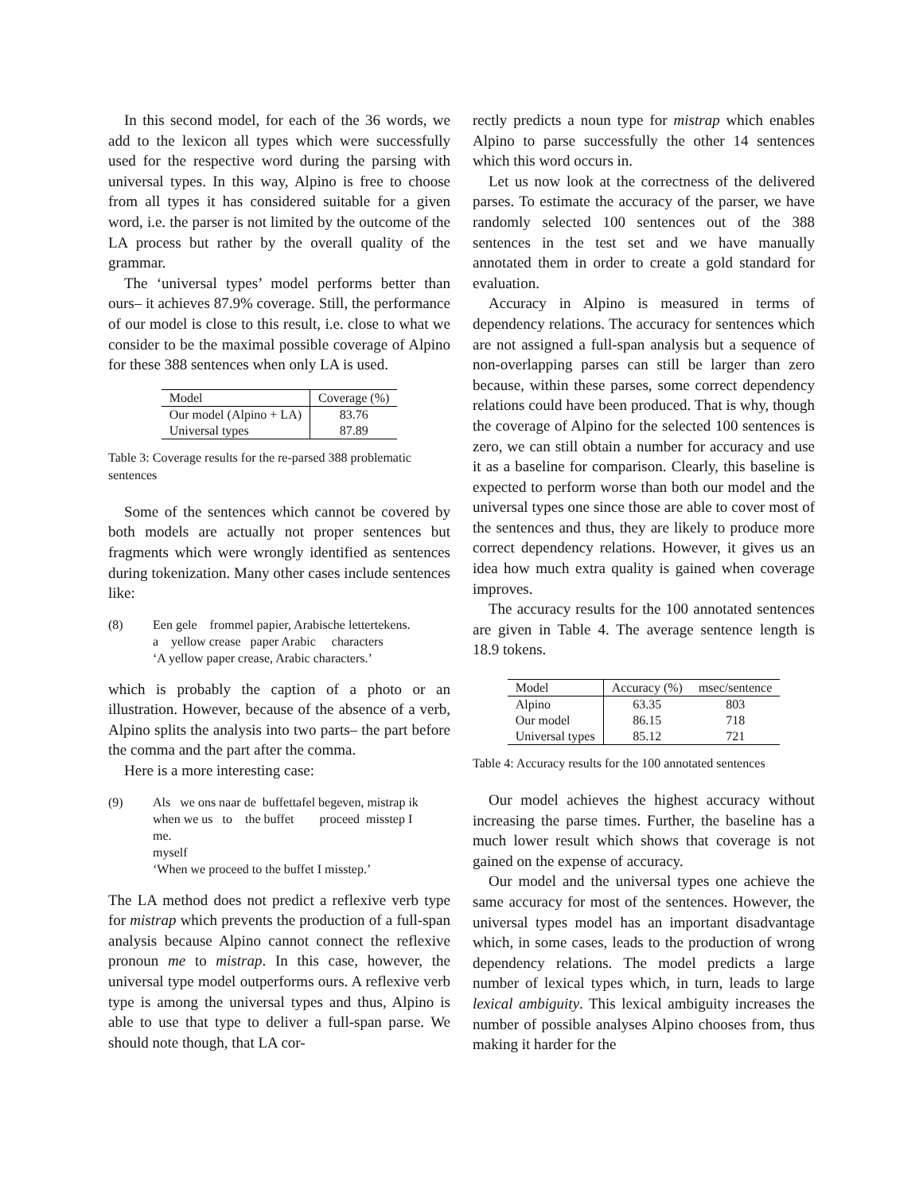In this second model, for each of the 36 words, we add to the lexicon all types which were successfully used for the respective word during the parsing with universal types. In this way, Alpino is free to choose from all types it has considered suitable for a given word, i.e. the parser is not limited by the outcome of the LA process but rather by the overall quality of the grammar.
The ‘universal types’ model performs better than ours– it achieves 87.9% coverage. Still, the performance of our model is close to this result, i.e. close to what we consider to be the maximal possible coverage of Alpino for these 388 sentences when only LA is used.
| Model | Coverage (%) |
| --- | --- |
| Our model (Alpino + LA) | 83.76 |
| Universal types | 87.89 |
Table 3: Coverage results for the re-parsed 388 problematic sentences
Some of the sentences which cannot be covered by both models are actually not proper sentences but fragments which were wrongly identified as sentences during tokenization. Many other cases include sentences like:
(8) Een gele frommel papier, Arabische lettertekens.
a yellow crease paper Arabic characters
‘A yellow paper crease, Arabic characters.’
which is probably the caption of a photo or an illustration. However, because of the absence of a verb, Alpino splits the analysis into two parts– the part before the comma and the part after the comma.
Here is a more interesting case:
(9) Als we ons naar de buffettafel begeven, mistrap ik
when we us to the buffet proceed misstep I
me.
myself
‘When we proceed to the buffet I misstep.’
The LA method does not predict a reflexive verb type for mistrap which prevents the production of a full-span analysis because Alpino cannot connect the reflexive pronoun me to mistrap. In this case, however, the universal type model outperforms ours. A reflexive verb type is among the universal types and thus, Alpino is able to use that type to deliver a full-span parse. We should note though, that LA cor-
rectly predicts a noun type for mistrap which enables Alpino to parse successfully the other 14 sentences which this word occurs in.
Let us now look at the correctness of the delivered parses. To estimate the accuracy of the parser, we have randomly selected 100 sentences out of the 388 sentences in the test set and we have manually annotated them in order to create a gold standard for evaluation.
Accuracy in Alpino is measured in terms of dependency relations. The accuracy for sentences which are not assigned a full-span analysis but a sequence of non-overlapping parses can still be larger than zero because, within these parses, some correct dependency relations could have been produced. That is why, though the coverage of Alpino for the selected 100 sentences is zero, we can still obtain a number for accuracy and use it as a baseline for comparison. Clearly, this baseline is expected to perform worse than both our model and the universal types one since those are able to cover most of the sentences and thus, they are likely to produce more correct dependency relations. However, it gives us an idea how much extra quality is gained when coverage improves.
The accuracy results for the 100 annotated sentences are given in Table 4. The average sentence length is 18.9 tokens.
| Model | Accuracy (%) | msec/sentence |
| --- | --- | --- |
| Alpino | 63.35 | 803 |
| Our model | 86.15 | 718 |
| Universal types | 85.12 | 721 |
Table 4: Accuracy results for the 100 annotated sentences
Our model achieves the highest accuracy without increasing the parse times. Further, the baseline has a much lower result which shows that coverage is not gained on the expense of accuracy.
Our model and the universal types one achieve the same accuracy for most of the sentences. However, the universal types model has an important disadvantage which, in some cases, leads to the production of wrong dependency relations. The model predicts a large number of lexical types which, in turn, leads to large lexical ambiguity. This lexical ambiguity increases the number of possible analyses Alpino chooses from, thus making it harder for the